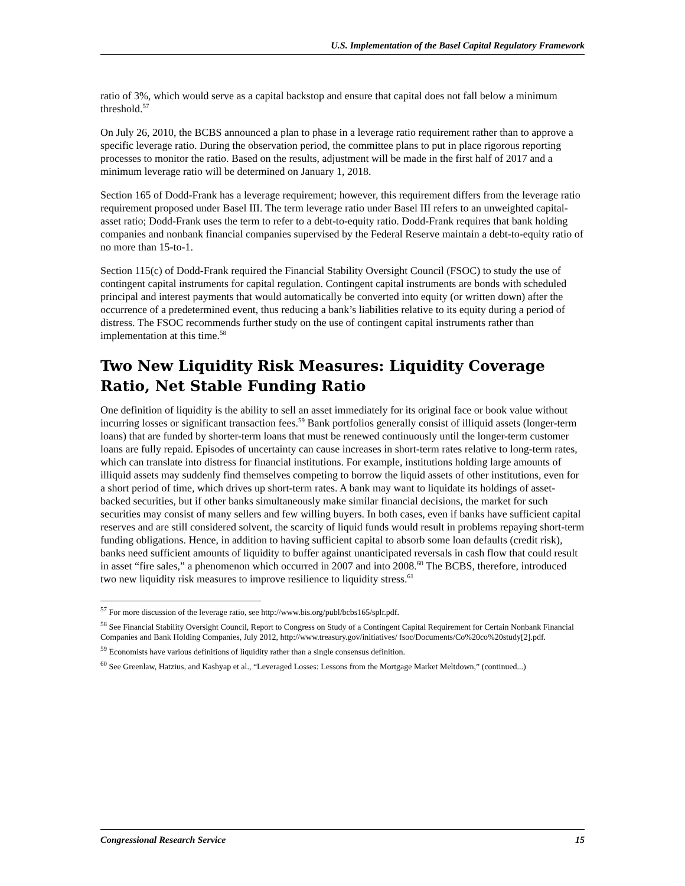U.S. Implementation of the Basel Capital Regulatory Framework
ratio of 3%, which would serve as a capital backstop and ensure that capital does not fall below a minimum threshold.<sup>57</sup>
On July 26, 2010, the BCBS announced a plan to phase in a leverage ratio requirement rather than to approve a specific leverage ratio. During the observation period, the committee plans to put in place rigorous reporting processes to monitor the ratio. Based on the results, adjustment will be made in the first half of 2017 and a minimum leverage ratio will be determined on January 1, 2018.
Section 165 of Dodd-Frank has a leverage requirement; however, this requirement differs from the leverage ratio requirement proposed under Basel III. The term leverage ratio under Basel III refers to an unweighted capital-asset ratio; Dodd-Frank uses the term to refer to a debt-to-equity ratio. Dodd-Frank requires that bank holding companies and nonbank financial companies supervised by the Federal Reserve maintain a debt-to-equity ratio of no more than 15-to-1.
Section 115(c) of Dodd-Frank required the Financial Stability Oversight Council (FSOC) to study the use of contingent capital instruments for capital regulation. Contingent capital instruments are bonds with scheduled principal and interest payments that would automatically be converted into equity (or written down) after the occurrence of a predetermined event, thus reducing a bank’s liabilities relative to its equity during a period of distress. The FSOC recommends further study on the use of contingent capital instruments rather than implementation at this time.<sup>58</sup>
Two New Liquidity Risk Measures: Liquidity Coverage Ratio, Net Stable Funding Ratio
One definition of liquidity is the ability to sell an asset immediately for its original face or book value without incurring losses or significant transaction fees.<sup>59</sup> Bank portfolios generally consist of illiquid assets (longer-term loans) that are funded by shorter-term loans that must be renewed continuously until the longer-term customer loans are fully repaid. Episodes of uncertainty can cause increases in short-term rates relative to long-term rates, which can translate into distress for financial institutions. For example, institutions holding large amounts of illiquid assets may suddenly find themselves competing to borrow the liquid assets of other institutions, even for a short period of time, which drives up short-term rates. A bank may want to liquidate its holdings of asset-backed securities, but if other banks simultaneously make similar financial decisions, the market for such securities may consist of many sellers and few willing buyers. In both cases, even if banks have sufficient capital reserves and are still considered solvent, the scarcity of liquid funds would result in problems repaying short-term funding obligations. Hence, in addition to having sufficient capital to absorb some loan defaults (credit risk), banks need sufficient amounts of liquidity to buffer against unanticipated reversals in cash flow that could result in asset “fire sales,” a phenomenon which occurred in 2007 and into 2008.<sup>60</sup> The BCBS, therefore, introduced two new liquidity risk measures to improve resilience to liquidity stress.<sup>61</sup>
<sup>57</sup> For more discussion of the leverage ratio, see http://www.bis.org/publ/bcbs165/splr.pdf.
<sup>58</sup> See Financial Stability Oversight Council, Report to Congress on Study of a Contingent Capital Requirement for Certain Nonbank Financial Companies and Bank Holding Companies, July 2012, http://www.treasury.gov/initiatives/ fsoc/Documents/Co%20co%20study[2].pdf.
<sup>59</sup> Economists have various definitions of liquidity rather than a single consensus definition.
<sup>60</sup> See Greenlaw, Hatzius, and Kashyap et al., “Leveraged Losses: Lessons from the Mortgage Market Meltdown,” (continued...)
Congressional Research Service 15